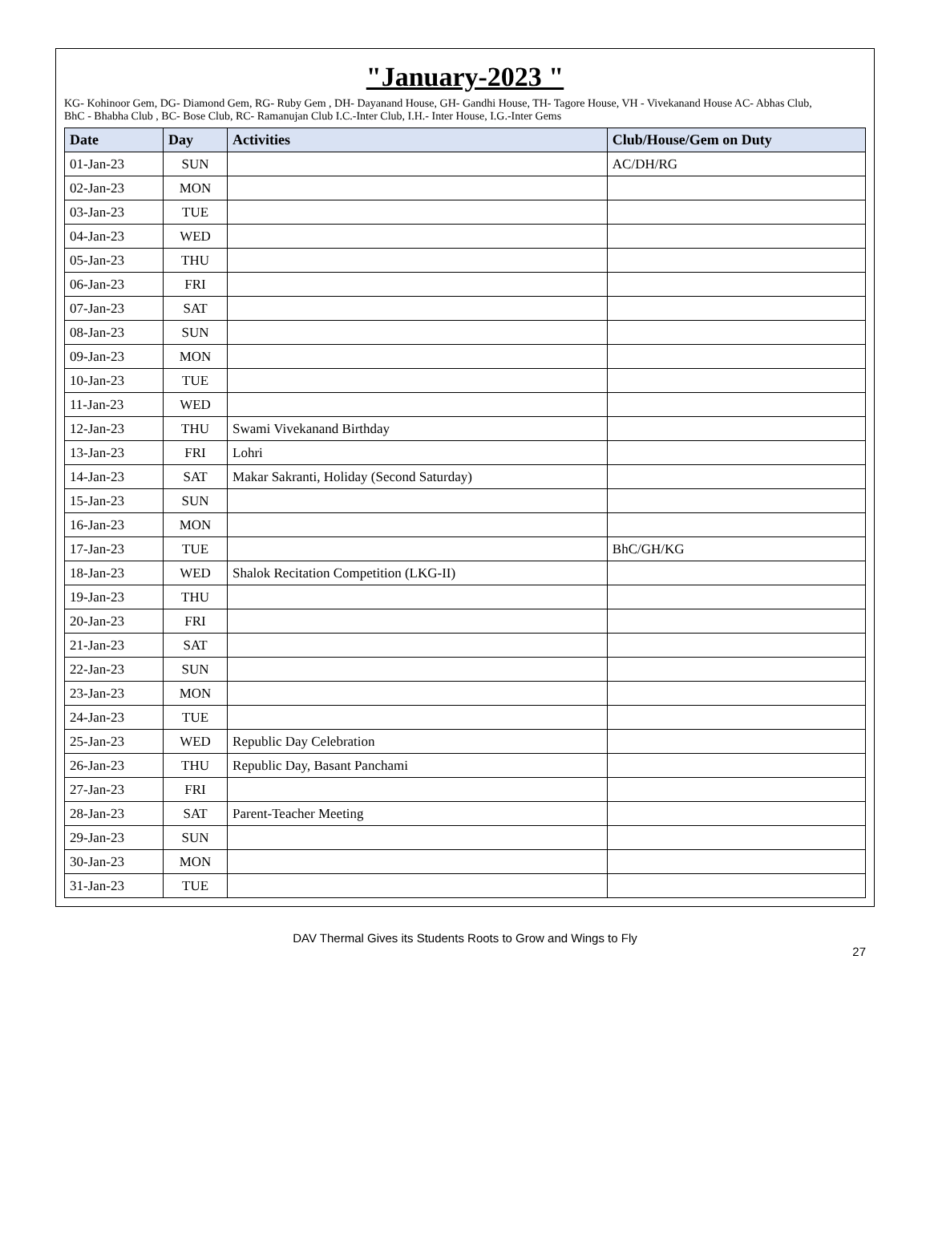"January-2023 "
KG- Kohinoor Gem, DG- Diamond Gem, RG- Ruby Gem , DH- Dayanand House, GH- Gandhi House, TH- Tagore House, VH - Vivekanand House AC- Abhas Club,
BhC - Bhabha Club , BC- Bose Club, RC- Ramanujan Club I.C.-Inter Club, I.H.- Inter House, I.G.-Inter Gems
| Date | Day | Activities | Club/House/Gem on Duty |
| --- | --- | --- | --- |
| 01-Jan-23 | SUN | | AC/DH/RG |
| 02-Jan-23 | MON | | |
| 03-Jan-23 | TUE | | |
| 04-Jan-23 | WED | | |
| 05-Jan-23 | THU | | |
| 06-Jan-23 | FRI | | |
| 07-Jan-23 | SAT | | |
| 08-Jan-23 | SUN | | |
| 09-Jan-23 | MON | | |
| 10-Jan-23 | TUE | | |
| 11-Jan-23 | WED | | |
| 12-Jan-23 | THU | Swami Vivekanand Birthday | |
| 13-Jan-23 | FRI | Lohri | |
| 14-Jan-23 | SAT | Makar Sakranti, Holiday (Second Saturday) | |
| 15-Jan-23 | SUN | | |
| 16-Jan-23 | MON | | |
| 17-Jan-23 | TUE | | BhC/GH/KG |
| 18-Jan-23 | WED | Shalok Recitation Competition (LKG-II) | |
| 19-Jan-23 | THU | | |
| 20-Jan-23 | FRI | | |
| 21-Jan-23 | SAT | | |
| 22-Jan-23 | SUN | | |
| 23-Jan-23 | MON | | |
| 24-Jan-23 | TUE | | |
| 25-Jan-23 | WED | Republic Day Celebration | |
| 26-Jan-23 | THU | Republic Day, Basant Panchami | |
| 27-Jan-23 | FRI | | |
| 28-Jan-23 | SAT | Parent-Teacher Meeting | |
| 29-Jan-23 | SUN | | |
| 30-Jan-23 | MON | | |
| 31-Jan-23 | TUE | | |
DAV Thermal Gives its Students Roots to Grow and Wings to Fly
27